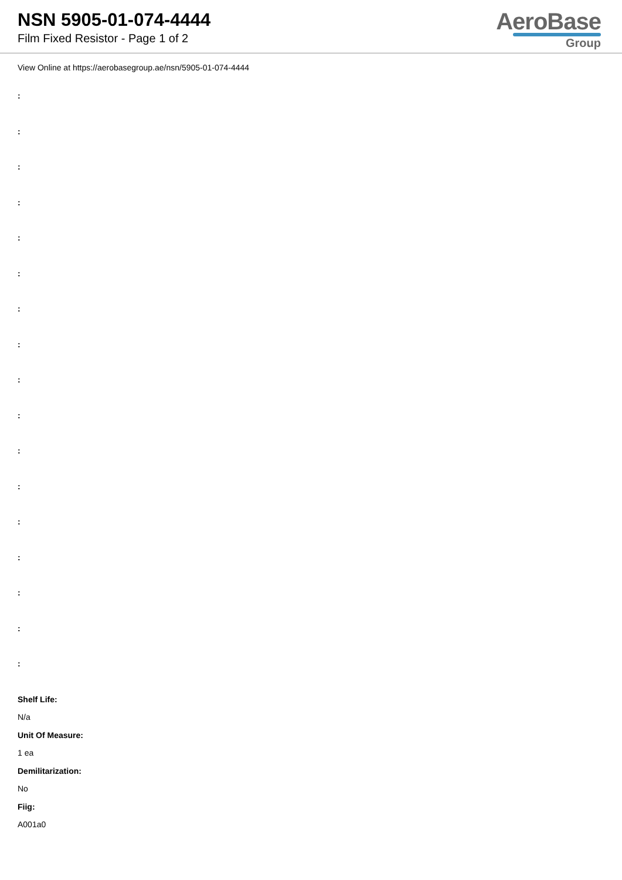NSN 5905-01-074-4444
Film Fixed Resistor - Page 1 of 2
AeroBase
Group
View Online at https://aerobasegroup.ae/nsn/5905-01-074-4444
:
:
:
:
:
:
:
:
:
:
:
:
:
:
:
:
:
Shelf Life:
N/a
Unit Of Measure:
1 ea
Demilitarization:
No
Fiig:
A001a0